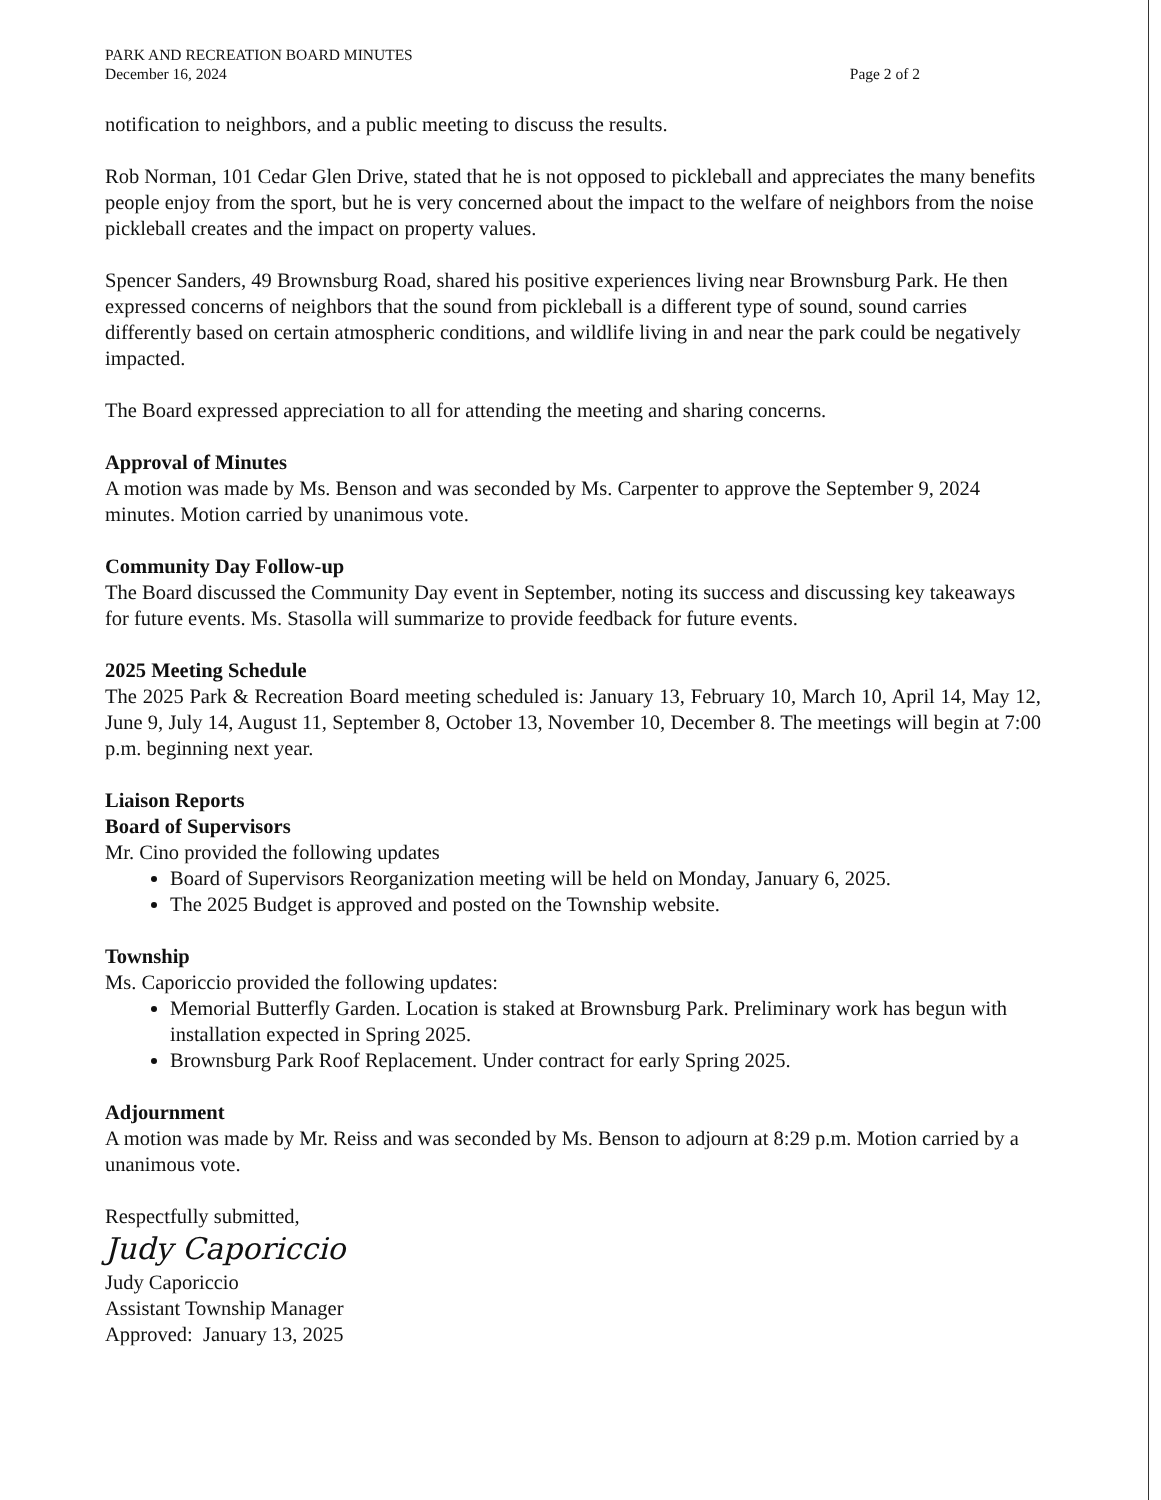PARK AND RECREATION BOARD MINUTES
December 16, 2024
Page 2 of 2
notification to neighbors, and a public meeting to discuss the results.
Rob Norman, 101 Cedar Glen Drive, stated that he is not opposed to pickleball and appreciates the many benefits people enjoy from the sport, but he is very concerned about the impact to the welfare of neighbors from the noise pickleball creates and the impact on property values.
Spencer Sanders, 49 Brownsburg Road, shared his positive experiences living near Brownsburg Park. He then expressed concerns of neighbors that the sound from pickleball is a different type of sound, sound carries differently based on certain atmospheric conditions, and wildlife living in and near the park could be negatively impacted.
The Board expressed appreciation to all for attending the meeting and sharing concerns.
Approval of Minutes
A motion was made by Ms. Benson and was seconded by Ms. Carpenter to approve the September 9, 2024 minutes. Motion carried by unanimous vote.
Community Day Follow-up
The Board discussed the Community Day event in September, noting its success and discussing key takeaways for future events. Ms. Stasolla will summarize to provide feedback for future events.
2025 Meeting Schedule
The 2025 Park & Recreation Board meeting scheduled is: January 13, February 10, March 10, April 14, May 12, June 9, July 14, August 11, September 8, October 13, November 10, December 8. The meetings will begin at 7:00 p.m. beginning next year.
Liaison Reports
Board of Supervisors
Mr. Cino provided the following updates
Board of Supervisors Reorganization meeting will be held on Monday, January 6, 2025.
The 2025 Budget is approved and posted on the Township website.
Township
Ms. Caporiccio provided the following updates:
Memorial Butterfly Garden. Location is staked at Brownsburg Park. Preliminary work has begun with installation expected in Spring 2025.
Brownsburg Park Roof Replacement. Under contract for early Spring 2025.
Adjournment
A motion was made by Mr. Reiss and was seconded by Ms. Benson to adjourn at 8:29 p.m. Motion carried by a unanimous vote.
Respectfully submitted,
Judy Caporiccio
Judy Caporiccio
Assistant Township Manager
Approved: January 13, 2025